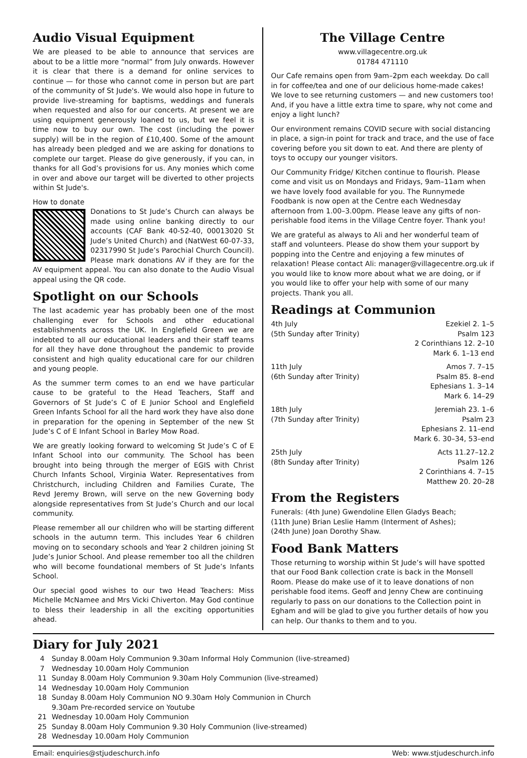Audio Visual Equipment
We are pleased to be able to announce that services are about to be a little more “normal” from July onwards. However it is clear that there is a demand for online services to continue — for those who cannot come in person but are part of the community of St Jude's. We would also hope in future to provide live-streaming for baptisms, weddings and funerals when requested and also for our concerts. At present we are using equipment generously loaned to us, but we feel it is time now to buy our own. The cost (including the power supply) will be in the region of £10,400. Some of the amount has already been pledged and we are asking for donations to complete our target. Please do give generously, if you can, in thanks for all God’s provisions for us. Any monies which come in over and above our target will be diverted to other projects within St Jude's.
How to donate
Donations to St Jude’s Church can always be made using online banking directly to our accounts (CAF Bank 40-52-40, 00013020 St Jude’s United Church) and (NatWest 60-07-33, 02317990 St Jude’s Parochial Church Council). Please mark donations AV if they are for the AV equipment appeal. You can also donate to the Audio Visual appeal using the QR code.
Spotlight on our Schools
The last academic year has probably been one of the most challenging ever for Schools and other educational establishments across the UK. In Englefield Green we are indebted to all our educational leaders and their staff teams for all they have done throughout the pandemic to provide consistent and high quality educational care for our children and young people.
As the summer term comes to an end we have particular cause to be grateful to the Head Teachers, Staff and Governors of St Jude’s C of E Junior School and Englefield Green Infants School for all the hard work they have also done in preparation for the opening in September of the new St Jude’s C of E Infant School in Barley Mow Road.
We are greatly looking forward to welcoming St Jude’s C of E Infant School into our community. The School has been brought into being through the merger of EGIS with Christ Church Infants School, Virginia Water. Representatives from Christchurch, including Children and Families Curate, The Revd Jeremy Brown, will serve on the new Governing body alongside representatives from St Jude’s Church and our local community.
Please remember all our children who will be starting different schools in the autumn term. This includes Year 6 children moving on to secondary schools and Year 2 children joining St Jude’s Junior School. And please remember too all the children who will become foundational members of St Jude’s Infants School.
Our special good wishes to our two Head Teachers: Miss Michelle McNamee and Mrs Vicki Chiverton. May God continue to bless their leadership in all the exciting opportunities ahead.
The Village Centre
www.villagecentre.org.uk
01784 471110
Our Cafe remains open from 9am–2pm each weekday. Do call in for coffee/tea and one of our delicious home-made cakes! We love to see returning customers — and new customers too! And, if you have a little extra time to spare, why not come and enjoy a light lunch?
Our environment remains COVID secure with social distancing in place, a sign-in point for track and trace, and the use of face covering before you sit down to eat. And there are plenty of toys to occupy our younger visitors.
Our Community Fridge/ Kitchen continue to flourish. Please come and visit us on Mondays and Fridays, 9am–11am when we have lovely food available for you. The Runnymede Foodbank is now open at the Centre each Wednesday afternoon from 1.00–3.00pm. Please leave any gifts of non-perishable food items in the Village Centre foyer. Thank you!
We are grateful as always to Ali and her wonderful team of staff and volunteers. Please do show them your support by popping into the Centre and enjoying a few minutes of relaxation! Please contact Ali: manager@villagecentre.org.uk if you would like to know more about what we are doing, or if you would like to offer your help with some of our many projects. Thank you all.
Readings at Communion
4th July
(5th Sunday after Trinity)
Ezekiel 2. 1–5
Psalm 123
2 Corinthians 12. 2–10
Mark 6. 1–13 end
11th July
(6th Sunday after Trinity)
Amos 7. 7–15
Psalm 85. 8–end
Ephesians 1. 3–14
Mark 6. 14–29
18th July
(7th Sunday after Trinity)
Jeremiah 23. 1–6
Psalm 23
Ephesians 2. 11–end
Mark 6. 30–34, 53–end
25th July
(8th Sunday after Trinity)
Acts 11.27–12.2
Psalm 126
2 Corinthians 4. 7–15
Matthew 20. 20–28
From the Registers
Funerals: (4th June) Gwendoline Ellen Gladys Beach;
(11th June) Brian Leslie Hamm (Interment of Ashes);
(24th June) Joan Dorothy Shaw.
Food Bank Matters
Those returning to worship within St Jude’s will have spotted that our Food Bank collection crate is back in the Monsell Room. Please do make use of it to leave donations of non perishable food items. Geoff and Jenny Chew are continuing regularly to pass on our donations to the Collection point in Egham and will be glad to give you further details of how you can help. Our thanks to them and to you.
Diary for July 2021
4 Sunday 8.00am Holy Communion 9.30am Informal Holy Communion (live-streamed)
7 Wednesday 10.00am Holy Communion
11 Sunday 8.00am Holy Communion 9.30am Holy Communion (live-streamed)
14 Wednesday 10.00am Holy Communion
18 Sunday 8.00am Holy Communion NO 9.30am Holy Communion in Church
9.30am Pre-recorded service on Youtube
21 Wednesday 10.00am Holy Communion
25 Sunday 8.00am Holy Communion 9.30 Holy Communion (live-streamed)
28 Wednesday 10.00am Holy Communion
Email: enquiries@stjudeschurch.info Web: www.stjudeschurch.info